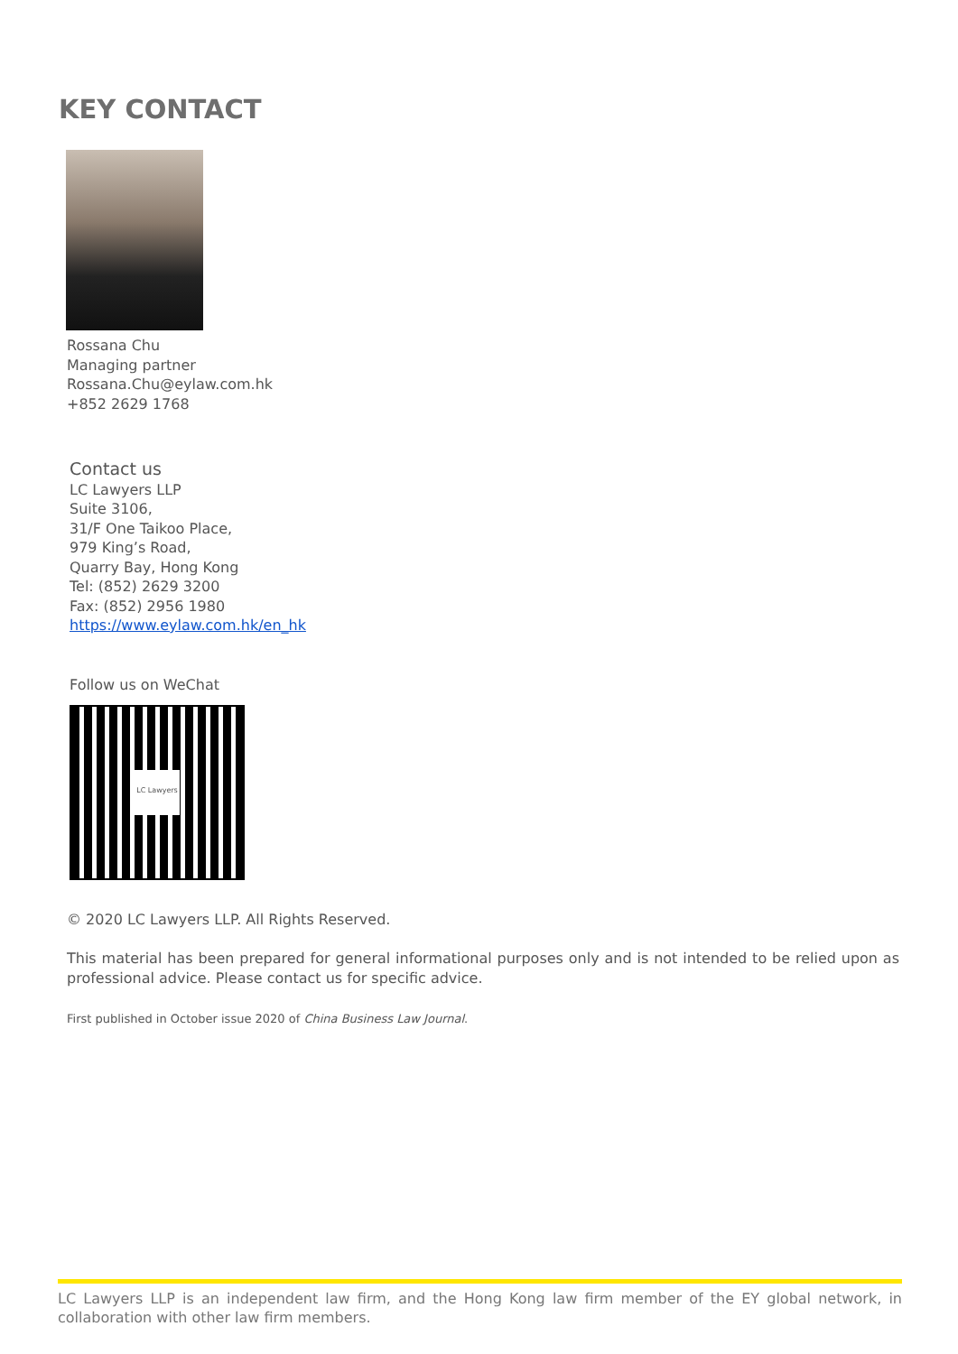KEY CONTACT
Rossana Chu
Managing partner
Rossana.Chu@eylaw.com.hk
+852 2629 1768
Contact us
LC Lawyers LLP
Suite 3106,
31/F One Taikoo Place,
979 King’s Road,
Quarry Bay, Hong Kong
Tel: (852) 2629 3200
Fax: (852) 2956 1980
https://www.eylaw.com.hk/en_hk
Follow us on WeChat
LC Lawyers
© 2020 LC Lawyers LLP. All Rights Reserved.
This material has been prepared for general informational purposes only and is not intended to be relied upon as professional advice. Please contact us for specific advice.
First published in October issue 2020 of China Business Law Journal.
LC Lawyers LLP is an independent law firm, and the Hong Kong law firm member of the EY global network, in collaboration with other law firm members.